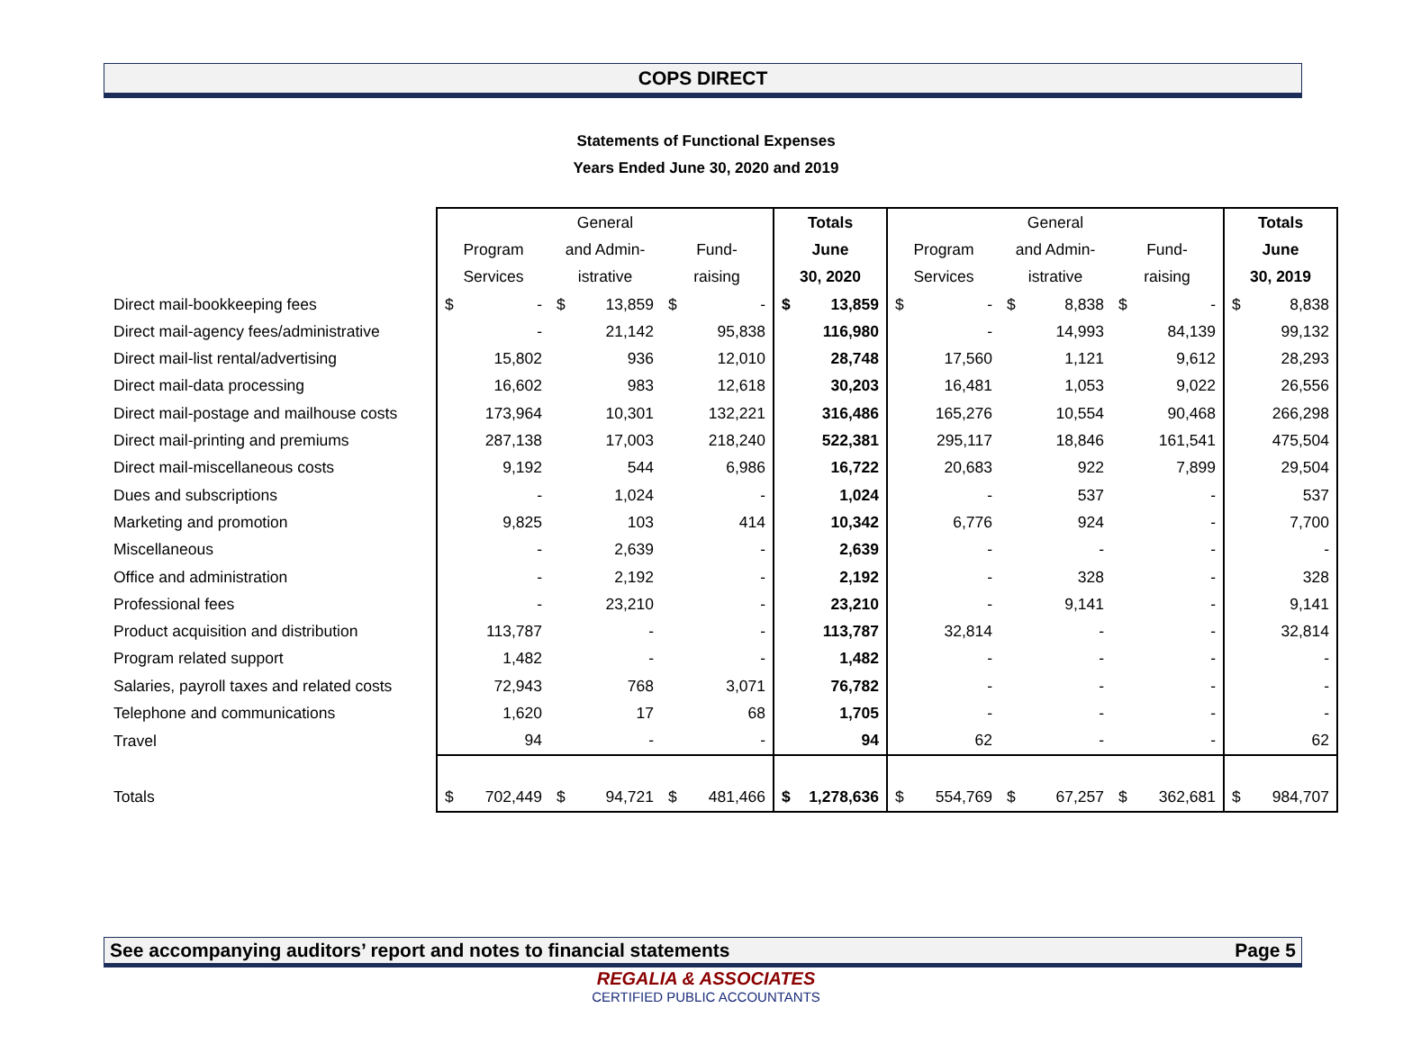COPS DIRECT
Statements of Functional Expenses
Years Ended June 30, 2020 and 2019
| | | | General | | | | Totals | | | | General | | | | Totals | |
| | Program | | and Admin- | | Fund- | | June | | Program | | and Admin- | | Fund- | | June | |
| | Services | | istrative | | raising | | 30, 2020 | | Services | | istrative | | raising | | 30, 2019 | |
| Direct mail-bookkeeping fees | $ | - | $ | 13,859 | $ | - | $ | 13,859 | $ | - | $ | 8,838 | $ | - | $ | 8,838 |
| Direct mail-agency fees/administrative | | - | | 21,142 | | 95,838 | | 116,980 | | - | | 14,993 | | 84,139 | | 99,132 |
| Direct mail-list rental/advertising | | 15,802 | | 936 | | 12,010 | | 28,748 | | 17,560 | | 1,121 | | 9,612 | | 28,293 |
| Direct mail-data processing | | 16,602 | | 983 | | 12,618 | | 30,203 | | 16,481 | | 1,053 | | 9,022 | | 26,556 |
| Direct mail-postage and mailhouse costs | | 173,964 | | 10,301 | | 132,221 | | 316,486 | | 165,276 | | 10,554 | | 90,468 | | 266,298 |
| Direct mail-printing and premiums | | 287,138 | | 17,003 | | 218,240 | | 522,381 | | 295,117 | | 18,846 | | 161,541 | | 475,504 |
| Direct mail-miscellaneous costs | | 9,192 | | 544 | | 6,986 | | 16,722 | | 20,683 | | 922 | | 7,899 | | 29,504 |
| Dues and subscriptions | | - | | 1,024 | | - | | 1,024 | | - | | 537 | | - | | 537 |
| Marketing and promotion | | 9,825 | | 103 | | 414 | | 10,342 | | 6,776 | | 924 | | - | | 7,700 |
| Miscellaneous | | - | | 2,639 | | - | | 2,639 | | - | | - | | - | | - |
| Office and administration | | - | | 2,192 | | - | | 2,192 | | - | | 328 | | - | | 328 |
| Professional fees | | - | | 23,210 | | - | | 23,210 | | - | | 9,141 | | - | | 9,141 |
| Product acquisition and distribution | | 113,787 | | - | | - | | 113,787 | | 32,814 | | - | | - | | 32,814 |
| Program related support | | 1,482 | | - | | - | | 1,482 | | - | | - | | - | | - |
| Salaries, payroll taxes and related costs | | 72,943 | | 768 | | 3,071 | | 76,782 | | - | | - | | - | | - |
| Telephone and communications | | 1,620 | | 17 | | 68 | | 1,705 | | - | | - | | - | | - |
| Travel | | 94 | | - | | - | | 94 | | 62 | | - | | - | | 62 |
| Totals | $ | 702,449 | $ | 94,721 | $ | 481,466 | $ | 1,278,636 | $ | 554,769 | $ | 67,257 | $ | 362,681 | $ | 984,707 |
See accompanying auditors’ report and notes to financial statements Page 5
REGALIA & ASSOCIATES
CERTIFIED PUBLIC ACCOUNTANTS